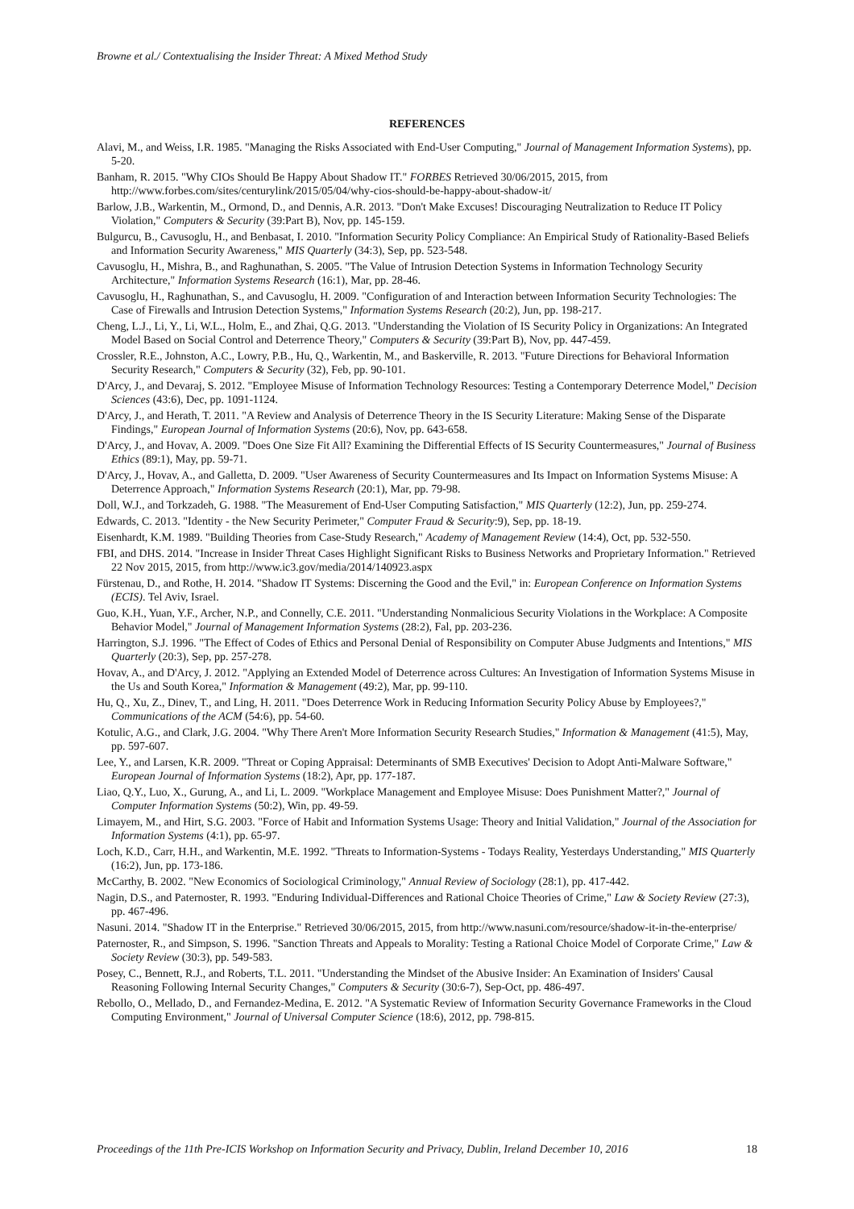Browne et al./ Contextualising the Insider Threat: A Mixed Method Study
REFERENCES
Alavi, M., and Weiss, I.R. 1985. "Managing the Risks Associated with End-User Computing," Journal of Management Information Systems), pp. 5-20.
Banham, R. 2015. "Why CIOs Should Be Happy About Shadow IT." FORBES Retrieved 30/06/2015, 2015, from http://www.forbes.com/sites/centurylink/2015/05/04/why-cios-should-be-happy-about-shadow-it/
Barlow, J.B., Warkentin, M., Ormond, D., and Dennis, A.R. 2013. "Don't Make Excuses! Discouraging Neutralization to Reduce IT Policy Violation," Computers & Security (39:Part B), Nov, pp. 145-159.
Bulgurcu, B., Cavusoglu, H., and Benbasat, I. 2010. "Information Security Policy Compliance: An Empirical Study of Rationality-Based Beliefs and Information Security Awareness," MIS Quarterly (34:3), Sep, pp. 523-548.
Cavusoglu, H., Mishra, B., and Raghunathan, S. 2005. "The Value of Intrusion Detection Systems in Information Technology Security Architecture," Information Systems Research (16:1), Mar, pp. 28-46.
Cavusoglu, H., Raghunathan, S., and Cavusoglu, H. 2009. "Configuration of and Interaction between Information Security Technologies: The Case of Firewalls and Intrusion Detection Systems," Information Systems Research (20:2), Jun, pp. 198-217.
Cheng, L.J., Li, Y., Li, W.L., Holm, E., and Zhai, Q.G. 2013. "Understanding the Violation of IS Security Policy in Organizations: An Integrated Model Based on Social Control and Deterrence Theory," Computers & Security (39:Part B), Nov, pp. 447-459.
Crossler, R.E., Johnston, A.C., Lowry, P.B., Hu, Q., Warkentin, M., and Baskerville, R. 2013. "Future Directions for Behavioral Information Security Research," Computers & Security (32), Feb, pp. 90-101.
D'Arcy, J., and Devaraj, S. 2012. "Employee Misuse of Information Technology Resources: Testing a Contemporary Deterrence Model," Decision Sciences (43:6), Dec, pp. 1091-1124.
D'Arcy, J., and Herath, T. 2011. "A Review and Analysis of Deterrence Theory in the IS Security Literature: Making Sense of the Disparate Findings," European Journal of Information Systems (20:6), Nov, pp. 643-658.
D'Arcy, J., and Hovav, A. 2009. "Does One Size Fit All? Examining the Differential Effects of IS Security Countermeasures," Journal of Business Ethics (89:1), May, pp. 59-71.
D'Arcy, J., Hovav, A., and Galletta, D. 2009. "User Awareness of Security Countermeasures and Its Impact on Information Systems Misuse: A Deterrence Approach," Information Systems Research (20:1), Mar, pp. 79-98.
Doll, W.J., and Torkzadeh, G. 1988. "The Measurement of End-User Computing Satisfaction," MIS Quarterly (12:2), Jun, pp. 259-274.
Edwards, C. 2013. "Identity - the New Security Perimeter," Computer Fraud & Security:9), Sep, pp. 18-19.
Eisenhardt, K.M. 1989. "Building Theories from Case-Study Research," Academy of Management Review (14:4), Oct, pp. 532-550.
FBI, and DHS. 2014. "Increase in Insider Threat Cases Highlight Significant Risks to Business Networks and Proprietary Information." Retrieved 22 Nov 2015, 2015, from http://www.ic3.gov/media/2014/140923.aspx
Fürstenau, D., and Rothe, H. 2014. "Shadow IT Systems: Discerning the Good and the Evil," in: European Conference on Information Systems (ECIS). Tel Aviv, Israel.
Guo, K.H., Yuan, Y.F., Archer, N.P., and Connelly, C.E. 2011. "Understanding Nonmalicious Security Violations in the Workplace: A Composite Behavior Model," Journal of Management Information Systems (28:2), Fal, pp. 203-236.
Harrington, S.J. 1996. "The Effect of Codes of Ethics and Personal Denial of Responsibility on Computer Abuse Judgments and Intentions," MIS Quarterly (20:3), Sep, pp. 257-278.
Hovav, A., and D'Arcy, J. 2012. "Applying an Extended Model of Deterrence across Cultures: An Investigation of Information Systems Misuse in the Us and South Korea," Information & Management (49:2), Mar, pp. 99-110.
Hu, Q., Xu, Z., Dinev, T., and Ling, H. 2011. "Does Deterrence Work in Reducing Information Security Policy Abuse by Employees?," Communications of the ACM (54:6), pp. 54-60.
Kotulic, A.G., and Clark, J.G. 2004. "Why There Aren't More Information Security Research Studies," Information & Management (41:5), May, pp. 597-607.
Lee, Y., and Larsen, K.R. 2009. "Threat or Coping Appraisal: Determinants of SMB Executives' Decision to Adopt Anti-Malware Software," European Journal of Information Systems (18:2), Apr, pp. 177-187.
Liao, Q.Y., Luo, X., Gurung, A., and Li, L. 2009. "Workplace Management and Employee Misuse: Does Punishment Matter?," Journal of Computer Information Systems (50:2), Win, pp. 49-59.
Limayem, M., and Hirt, S.G. 2003. "Force of Habit and Information Systems Usage: Theory and Initial Validation," Journal of the Association for Information Systems (4:1), pp. 65-97.
Loch, K.D., Carr, H.H., and Warkentin, M.E. 1992. "Threats to Information-Systems - Todays Reality, Yesterdays Understanding," MIS Quarterly (16:2), Jun, pp. 173-186.
McCarthy, B. 2002. "New Economics of Sociological Criminology," Annual Review of Sociology (28:1), pp. 417-442.
Nagin, D.S., and Paternoster, R. 1993. "Enduring Individual-Differences and Rational Choice Theories of Crime," Law & Society Review (27:3), pp. 467-496.
Nasuni. 2014. "Shadow IT in the Enterprise." Retrieved 30/06/2015, 2015, from http://www.nasuni.com/resource/shadow-it-in-the-enterprise/
Paternoster, R., and Simpson, S. 1996. "Sanction Threats and Appeals to Morality: Testing a Rational Choice Model of Corporate Crime," Law & Society Review (30:3), pp. 549-583.
Posey, C., Bennett, R.J., and Roberts, T.L. 2011. "Understanding the Mindset of the Abusive Insider: An Examination of Insiders' Causal Reasoning Following Internal Security Changes," Computers & Security (30:6-7), Sep-Oct, pp. 486-497.
Rebollo, O., Mellado, D., and Fernandez-Medina, E. 2012. "A Systematic Review of Information Security Governance Frameworks in the Cloud Computing Environment," Journal of Universal Computer Science (18:6), 2012, pp. 798-815.
Proceedings of the 11th Pre-ICIS Workshop on Information Security and Privacy, Dublin, Ireland December 10, 2016 18